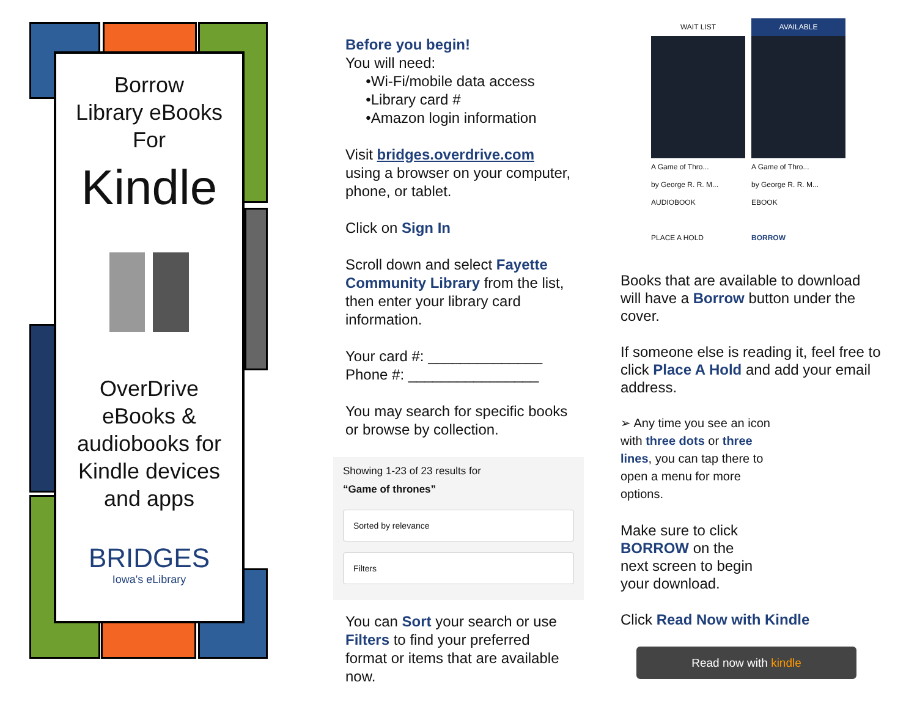Borrow
Library eBooks
For
Kindle
OverDrive
eBooks &
audiobooks for
Kindle devices
and apps
BRIDGES
Iowa's eLibrary
Before you begin!
You will need:
•Wi-Fi/mobile data access
•Library card #
•Amazon login information
Visit bridges.overdrive.com using a browser on your computer, phone, or tablet.
Click on Sign In
Scroll down and select Fayette Community Library from the list, then enter your library card information.
Your card #: ______________
Phone #: ________________
You may search for specific books or browse by collection.
Showing 1-23 of 23 results for
“Game of thrones”
Sorted by relevance
Filters
You can Sort your search or use Filters to find your preferred format or items that are available now.
WAIT LIST
A Game of Thro...
by George R. R. M...
AUDIOBOOK
PLACE A HOLD
AVAILABLE
A Game of Thro...
by George R. R. M...
EBOOK
BORROW
Books that are available to download will have a Borrow button under the cover.
If someone else is reading it, feel free to click Place A Hold and add your email address.
➢ Any time you see an icon with three dots or three lines, you can tap there to open a menu for more options.
Make sure to click BORROW on the next screen to begin your download.
Click Read Now with Kindle
Read now with kindle